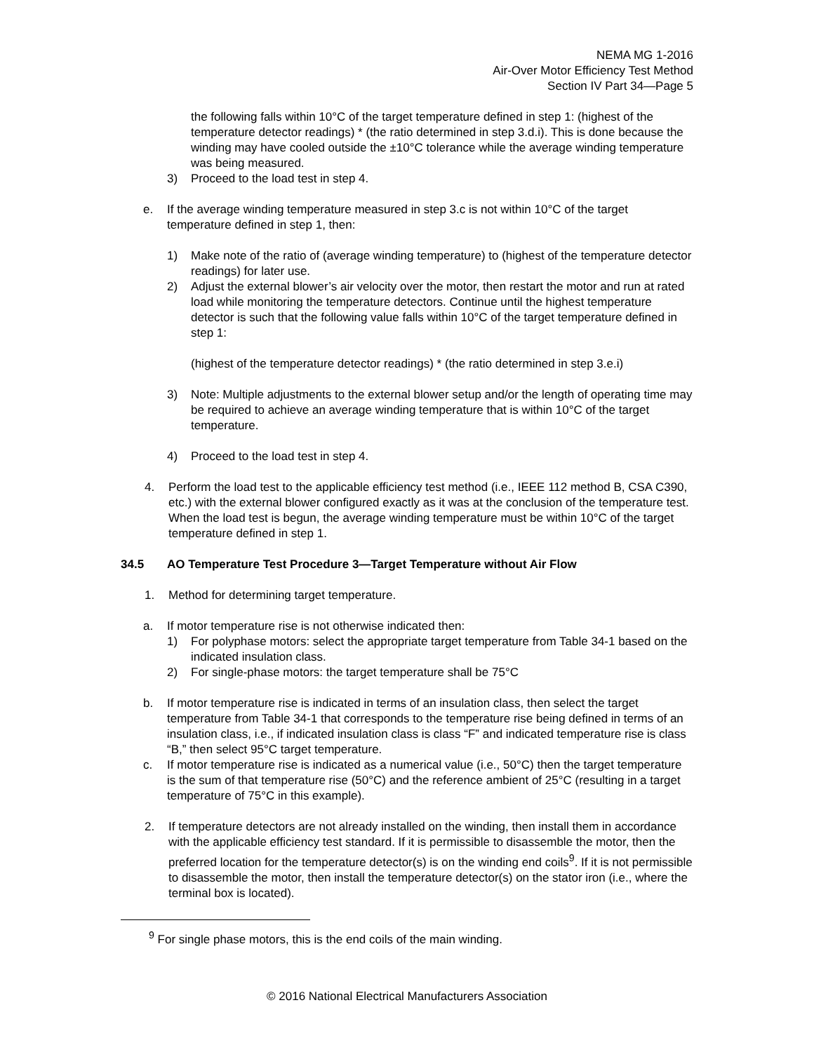NEMA MG 1-2016
Air-Over Motor Efficiency Test Method
Section IV Part 34—Page 5
the following falls within 10°C of the target temperature defined in step 1: (highest of the temperature detector readings) * (the ratio determined in step 3.d.i). This is done because the winding may have cooled outside the ±10°C tolerance while the average winding temperature was being measured.
3) Proceed to the load test in step 4.
e. If the average winding temperature measured in step 3.c is not within 10°C of the target temperature defined in step 1, then:
1) Make note of the ratio of (average winding temperature) to (highest of the temperature detector readings) for later use.
2) Adjust the external blower’s air velocity over the motor, then restart the motor and run at rated load while monitoring the temperature detectors. Continue until the highest temperature detector is such that the following value falls within 10°C of the target temperature defined in step 1:
(highest of the temperature detector readings) * (the ratio determined in step 3.e.i)
3) Note: Multiple adjustments to the external blower setup and/or the length of operating time may be required to achieve an average winding temperature that is within 10°C of the target temperature.
4) Proceed to the load test in step 4.
4. Perform the load test to the applicable efficiency test method (i.e., IEEE 112 method B, CSA C390, etc.) with the external blower configured exactly as it was at the conclusion of the temperature test. When the load test is begun, the average winding temperature must be within 10°C of the target temperature defined in step 1.
34.5 AO Temperature Test Procedure 3—Target Temperature without Air Flow
1. Method for determining target temperature.
a. If motor temperature rise is not otherwise indicated then:
1) For polyphase motors: select the appropriate target temperature from Table 34-1 based on the indicated insulation class.
2) For single-phase motors: the target temperature shall be 75°C
b. If motor temperature rise is indicated in terms of an insulation class, then select the target temperature from Table 34-1 that corresponds to the temperature rise being defined in terms of an insulation class, i.e., if indicated insulation class is class “F” and indicated temperature rise is class “B,” then select 95°C target temperature.
c. If motor temperature rise is indicated as a numerical value (i.e., 50°C) then the target temperature is the sum of that temperature rise (50°C) and the reference ambient of 25°C (resulting in a target temperature of 75°C in this example).
2. If temperature detectors are not already installed on the winding, then install them in accordance with the applicable efficiency test standard. If it is permissible to disassemble the motor, then the preferred location for the temperature detector(s) is on the winding end coils<sup>9</sup>. If it is not permissible to disassemble the motor, then install the temperature detector(s) on the stator iron (i.e., where the terminal box is located).
<sup>9</sup> For single phase motors, this is the end coils of the main winding.
© 2016 National Electrical Manufacturers Association